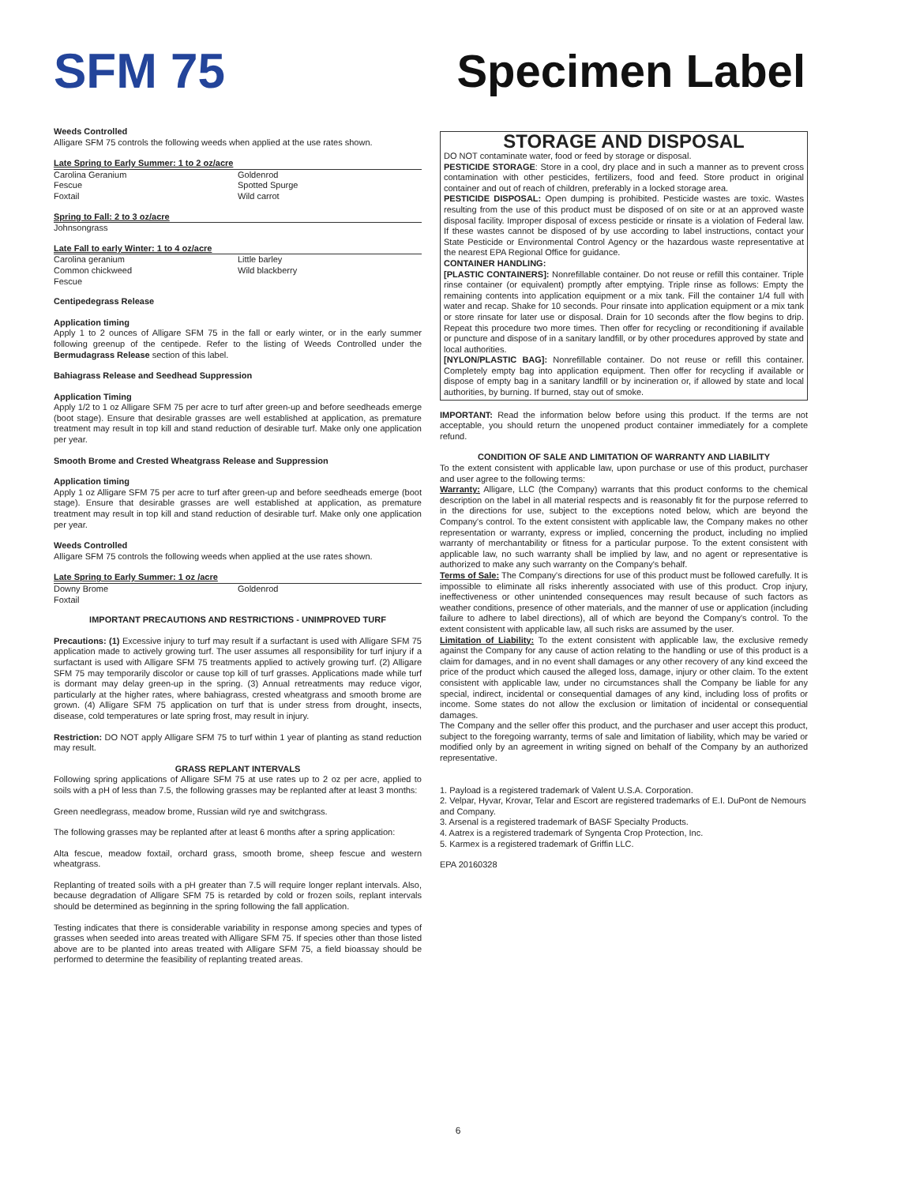SFM 75 Specimen Label
Weeds Controlled
Alligare SFM 75 controls the following weeds when applied at the use rates shown.
Late Spring to Early Summer: 1 to 2 oz/acre
| Carolina Geranium | Goldenrod |
| Fescue | Spotted Spurge |
| Foxtail | Wild carrot |
Spring to Fall: 2 to 3 oz/acre
| Johnsongrass | |
Late Fall to early Winter: 1 to 4 oz/acre
| Carolina geranium | Little barley |
| Common chickweed | Wild blackberry |
| Fescue | |
Centipedegrass Release
Application timing
Apply 1 to 2 ounces of Alligare SFM 75 in the fall or early winter, or in the early summer following greenup of the centipede. Refer to the listing of Weeds Controlled under the Bermudagrass Release section of this label.
Bahiagrass Release and Seedhead Suppression
Application Timing
Apply 1/2 to 1 oz Alligare SFM 75 per acre to turf after green-up and before seedheads emerge (boot stage). Ensure that desirable grasses are well established at application, as premature treatment may result in top kill and stand reduction of desirable turf. Make only one application per year.
Smooth Brome and Crested Wheatgrass Release and Suppression
Application timing
Apply 1 oz Alligare SFM 75 per acre to turf after green-up and before seedheads emerge (boot stage). Ensure that desirable grasses are well established at application, as premature treatment may result in top kill and stand reduction of desirable turf. Make only one application per year.
Weeds Controlled
Alligare SFM 75 controls the following weeds when applied at the use rates shown.
Late Spring to Early Summer: 1 oz /acre
| Downy Brome | Goldenrod |
| Foxtail | |
IMPORTANT PRECAUTIONS AND RESTRICTIONS - UNIMPROVED TURF
Precautions: (1) Excessive injury to turf may result if a surfactant is used with Alligare SFM 75 application made to actively growing turf. The user assumes all responsibility for turf injury if a surfactant is used with Alligare SFM 75 treatments applied to actively growing turf. (2) Alligare SFM 75 may temporarily discolor or cause top kill of turf grasses. Applications made while turf is dormant may delay green-up in the spring. (3) Annual retreatments may reduce vigor, particularly at the higher rates, where bahiagrass, crested wheatgrass and smooth brome are grown. (4) Alligare SFM 75 application on turf that is under stress from drought, insects, disease, cold temperatures or late spring frost, may result in injury.
Restriction: DO NOT apply Alligare SFM 75 to turf within 1 year of planting as stand reduction may result.
GRASS REPLANT INTERVALS
Following spring applications of Alligare SFM 75 at use rates up to 2 oz per acre, applied to soils with a pH of less than 7.5, the following grasses may be replanted after at least 3 months:
Green needlegrass, meadow brome, Russian wild rye and switchgrass.
The following grasses may be replanted after at least 6 months after a spring application:
Alta fescue, meadow foxtail, orchard grass, smooth brome, sheep fescue and western wheatgrass.
Replanting of treated soils with a pH greater than 7.5 will require longer replant intervals. Also, because degradation of Alligare SFM 75 is retarded by cold or frozen soils, replant intervals should be determined as beginning in the spring following the fall application.
Testing indicates that there is considerable variability in response among species and types of grasses when seeded into areas treated with Alligare SFM 75. If species other than those listed above are to be planted into areas treated with Alligare SFM 75, a field bioassay should be performed to determine the feasibility of replanting treated areas.
STORAGE AND DISPOSAL
DO NOT contaminate water, food or feed by storage or disposal.
PESTICIDE STORAGE: Store in a cool, dry place and in such a manner as to prevent cross contamination with other pesticides, fertilizers, food and feed. Store product in original container and out of reach of children, preferably in a locked storage area.
PESTICIDE DISPOSAL: Open dumping is prohibited. Pesticide wastes are toxic. Wastes resulting from the use of this product must be disposed of on site or at an approved waste disposal facility. Improper disposal of excess pesticide or rinsate is a violation of Federal law. If these wastes cannot be disposed of by use according to label instructions, contact your State Pesticide or Environmental Control Agency or the hazardous waste representative at the nearest EPA Regional Office for guidance.
CONTAINER HANDLING:
[PLASTIC CONTAINERS]: Nonrefillable container. Do not reuse or refill this container. Triple rinse container (or equivalent) promptly after emptying. Triple rinse as follows: Empty the remaining contents into application equipment or a mix tank. Fill the container 1/4 full with water and recap. Shake for 10 seconds. Pour rinsate into application equipment or a mix tank or store rinsate for later use or disposal. Drain for 10 seconds after the flow begins to drip. Repeat this procedure two more times. Then offer for recycling or reconditioning if available or puncture and dispose of in a sanitary landfill, or by other procedures approved by state and local authorities.
[NYLON/PLASTIC BAG]: Nonrefillable container. Do not reuse or refill this container. Completely empty bag into application equipment. Then offer for recycling if available or dispose of empty bag in a sanitary landfill or by incineration or, if allowed by state and local authorities, by burning. If burned, stay out of smoke.
IMPORTANT: Read the information below before using this product. If the terms are not acceptable, you should return the unopened product container immediately for a complete refund.
CONDITION OF SALE AND LIMITATION OF WARRANTY AND LIABILITY
To the extent consistent with applicable law, upon purchase or use of this product, purchaser and user agree to the following terms:
Warranty: Alligare, LLC (the Company) warrants that this product conforms to the chemical description on the label in all material respects and is reasonably fit for the purpose referred to in the directions for use, subject to the exceptions noted below, which are beyond the Company's control. To the extent consistent with applicable law, the Company makes no other representation or warranty, express or implied, concerning the product, including no implied warranty of merchantability or fitness for a particular purpose. To the extent consistent with applicable law, no such warranty shall be implied by law, and no agent or representative is authorized to make any such warranty on the Company's behalf.
Terms of Sale: The Company's directions for use of this product must be followed carefully. It is impossible to eliminate all risks inherently associated with use of this product. Crop injury, ineffectiveness or other unintended consequences may result because of such factors as weather conditions, presence of other materials, and the manner of use or application (including failure to adhere to label directions), all of which are beyond the Company's control. To the extent consistent with applicable law, all such risks are assumed by the user.
Limitation of Liability: To the extent consistent with applicable law, the exclusive remedy against the Company for any cause of action relating to the handling or use of this product is a claim for damages, and in no event shall damages or any other recovery of any kind exceed the price of the product which caused the alleged loss, damage, injury or other claim. To the extent consistent with applicable law, under no circumstances shall the Company be liable for any special, indirect, incidental or consequential damages of any kind, including loss of profits or income. Some states do not allow the exclusion or limitation of incidental or consequential damages.
The Company and the seller offer this product, and the purchaser and user accept this product, subject to the foregoing warranty, terms of sale and limitation of liability, which may be varied or modified only by an agreement in writing signed on behalf of the Company by an authorized representative.
1. Payload is a registered trademark of Valent U.S.A. Corporation.
2. Velpar, Hyvar, Krovar, Telar and Escort are registered trademarks of E.I. DuPont de Nemours and Company.
3. Arsenal is a registered trademark of BASF Specialty Products.
4. Aatrex is a registered trademark of Syngenta Crop Protection, Inc.
5. Karmex is a registered trademark of Griffin LLC.
EPA 20160328
6